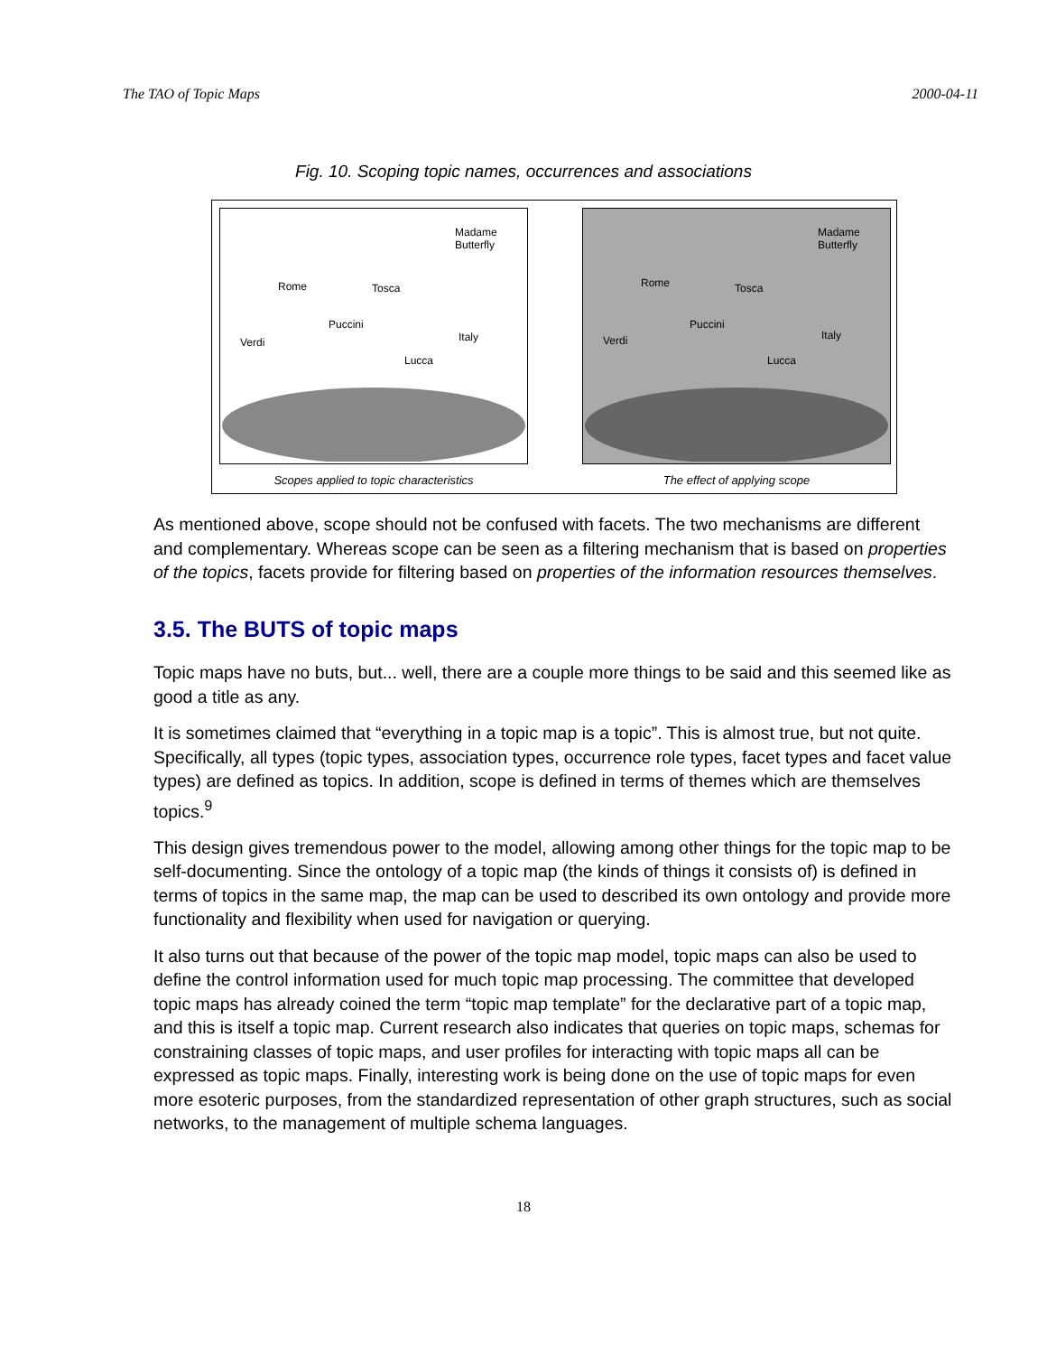The TAO of Topic Maps 2000-04-11
Fig. 10. Scoping topic names, occurrences and associations
Madame
Butterfly
Rome
Verdi
Puccini
Tosca
Italy
Lucca
Scopes applied to topic characteristics
Madame
Butterfly
Rome
Verdi
Puccini
Tosca
Italy
Lucca
The effect of applying scope
As mentioned above, scope should not be confused with facets. The two mechanisms are different and complementary. Whereas scope can be seen as a filtering mechanism that is based on properties of the topics, facets provide for filtering based on properties of the information resources themselves.
3.5. The BUTS of topic maps
Topic maps have no buts, but... well, there are a couple more things to be said and this seemed like as good a title as any.
It is sometimes claimed that “everything in a topic map is a topic”. This is almost true, but not quite. Specifically, all types (topic types, association types, occurrence role types, facet types and facet value types) are defined as topics. In addition, scope is defined in terms of themes which are themselves topics.<sup>9</sup>
This design gives tremendous power to the model, allowing among other things for the topic map to be self-documenting. Since the ontology of a topic map (the kinds of things it consists of) is defined in terms of topics in the same map, the map can be used to described its own ontology and provide more functionality and flexibility when used for navigation or querying.
It also turns out that because of the power of the topic map model, topic maps can also be used to define the control information used for much topic map processing. The committee that developed topic maps has already coined the term “topic map template” for the declarative part of a topic map, and this is itself a topic map. Current research also indicates that queries on topic maps, schemas for constraining classes of topic maps, and user profiles for interacting with topic maps all can be expressed as topic maps. Finally, interesting work is being done on the use of topic maps for even more esoteric purposes, from the standardized representation of other graph structures, such as social networks, to the management of multiple schema languages.
18